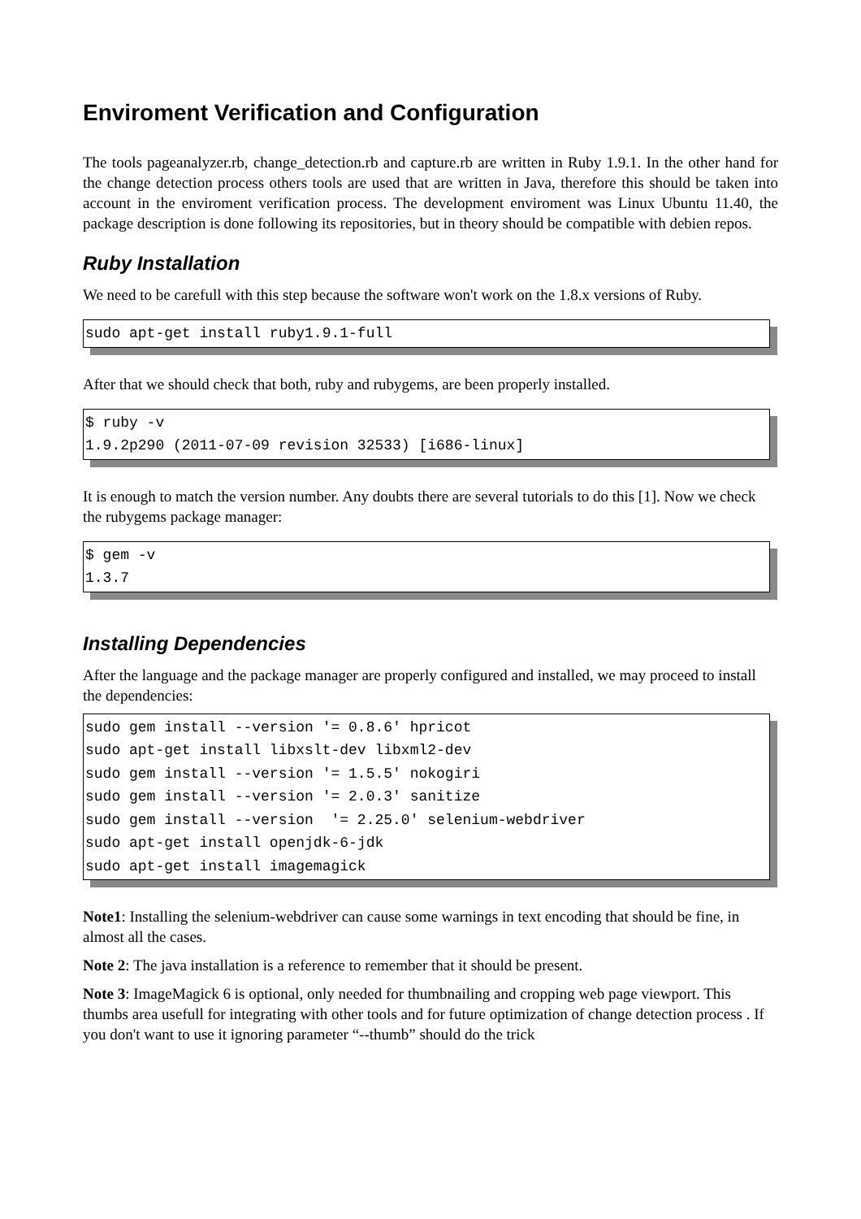Enviroment Verification and Configuration
The tools pageanalyzer.rb, change_detection.rb and capture.rb are written in Ruby 1.9.1. In the other hand for the change detection process others tools are used that are written in Java, therefore this should be taken into account in the enviroment verification process. The development enviroment was Linux Ubuntu 11.40, the package description is done following its repositories, but in theory should be compatible with debien repos.
Ruby Installation
We need to be carefull with this step because the software won't work on the 1.8.x versions of Ruby.
sudo apt-get install ruby1.9.1-full
After that we should check that both, ruby and rubygems, are been properly installed.
$ ruby -v
1.9.2p290 (2011-07-09 revision 32533) [i686-linux]
It is enough to match the version number. Any doubts there are several tutorials to do this [1]. Now we check the rubygems package manager:
$ gem -v
1.3.7
Installing Dependencies
After the language and the package manager are properly configured and installed, we may proceed to install the dependencies:
sudo gem install --version '= 0.8.6' hpricot
sudo apt-get install libxslt-dev libxml2-dev
sudo gem install --version '= 1.5.5' nokogiri
sudo gem install --version '= 2.0.3' sanitize
sudo gem install --version  '= 2.25.0' selenium-webdriver
sudo apt-get install openjdk-6-jdk
sudo apt-get install imagemagick
Note1: Installing the selenium-webdriver can cause some warnings in text encoding that should be fine, in almost all the cases.
Note 2: The java installation is a reference to remember that it should be present.
Note 3: ImageMagick 6 is optional, only needed for thumbnailing and cropping web page viewport. This thumbs area usefull for integrating with other tools and for future optimization of change detection process . If you don't want to use it ignoring parameter “--thumb” should do the trick